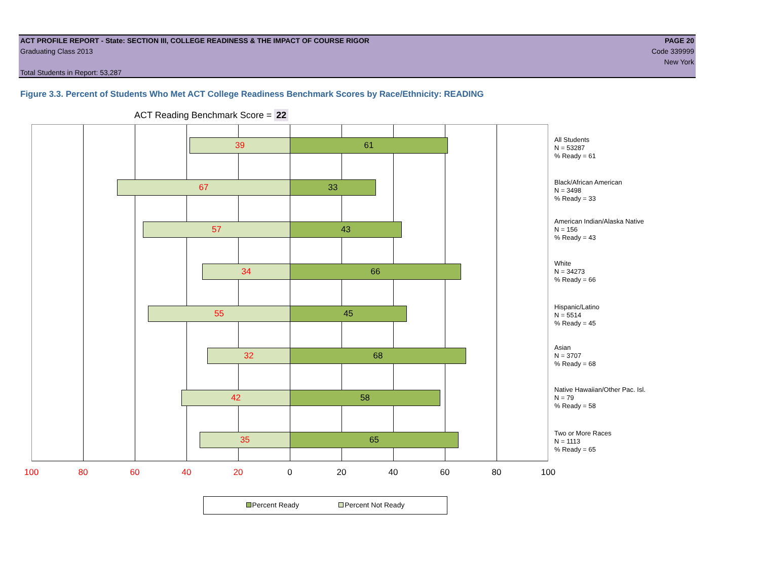ACT PROFILE REPORT - State: SECTION III, COLLEGE READINESS & THE IMPACT OF COURSE RIGOR PAGE 20
Graduating Class 2013 Code 339999
New York
Total Students in Report: 53,287
Figure 3.3. Percent of Students Who Met ACT College Readiness Benchmark Scores by Race/Ethnicity: READING
ACT Reading Benchmark Score = 22
39 61
67 33
57 43
34 66
55 45
32 68
42 58
35 65
All Students
N = 53287
% Ready = 61
Black/African American
N = 3498
% Ready = 33
American Indian/Alaska Native
N = 156
% Ready = 43
White
N = 34273
% Ready = 66
Hispanic/Latino
N = 5514
% Ready = 45
Asian
N = 3707
% Ready = 68
Native Hawaiian/Other Pac. Isl.
N = 79
% Ready = 58
Two or More Races
N = 1113
% Ready = 65
100 80 60 40 20 0 20 40 60 80 100
Percent Ready Percent Not Ready